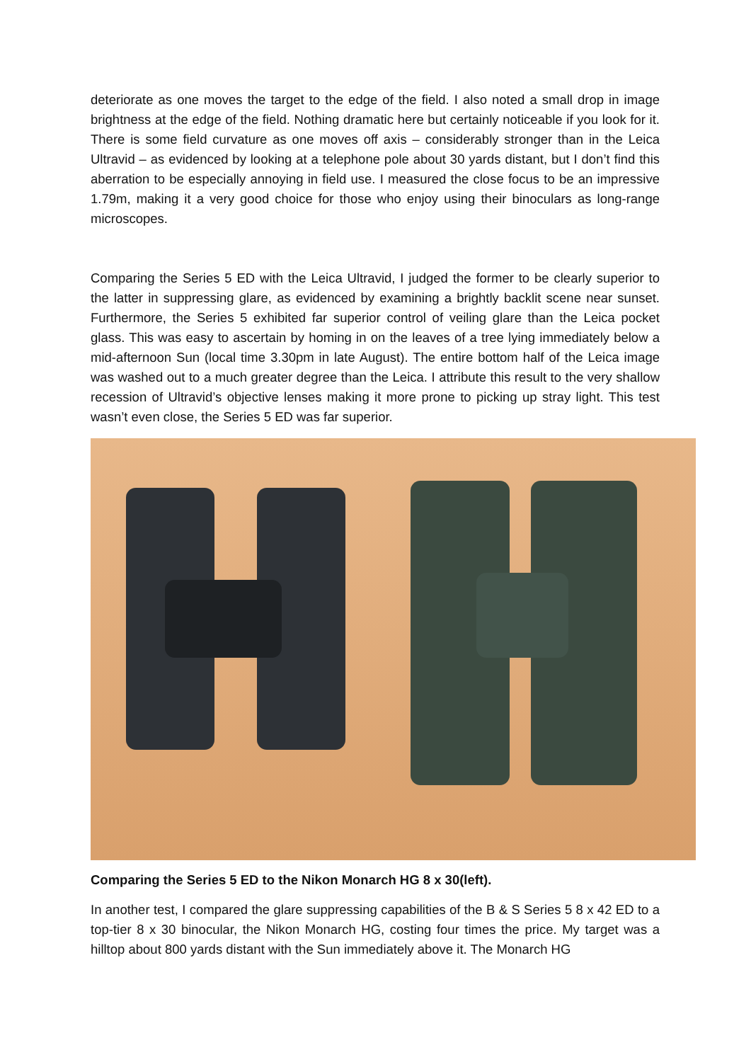deteriorate as one moves the target to the edge of the field. I also noted a small drop in image brightness at the edge of the field. Nothing dramatic here but certainly noticeable if you look for it. There is some field curvature as one moves off axis – considerably stronger than in the Leica Ultravid – as evidenced by looking at a telephone pole about 30 yards distant, but I don’t find this aberration to be especially annoying in field use. I measured the close focus to be an impressive 1.79m, making it a very good choice for those who enjoy using their binoculars as long-range microscopes.
Comparing the Series 5 ED with the Leica Ultravid, I judged the former to be clearly superior to the latter in suppressing glare, as evidenced by examining a brightly backlit scene near sunset. Furthermore, the Series 5 exhibited far superior control of veiling glare than the Leica pocket glass. This was easy to ascertain by homing in on the leaves of a tree lying immediately below a mid-afternoon Sun (local time 3.30pm in late August). The entire bottom half of the Leica image was washed out to a much greater degree than the Leica. I attribute this result to the very shallow recession of Ultravid’s objective lenses making it more prone to picking up stray light. This test wasn’t even close, the Series 5 ED was far superior.
Comparing the Series 5 ED to the Nikon Monarch HG 8 x 30(left).
In another test, I compared the glare suppressing capabilities of the B & S Series 5 8 x 42 ED to a top-tier 8 x 30 binocular, the Nikon Monarch HG, costing four times the price. My target was a hilltop about 800 yards distant with the Sun immediately above it. The Monarch HG